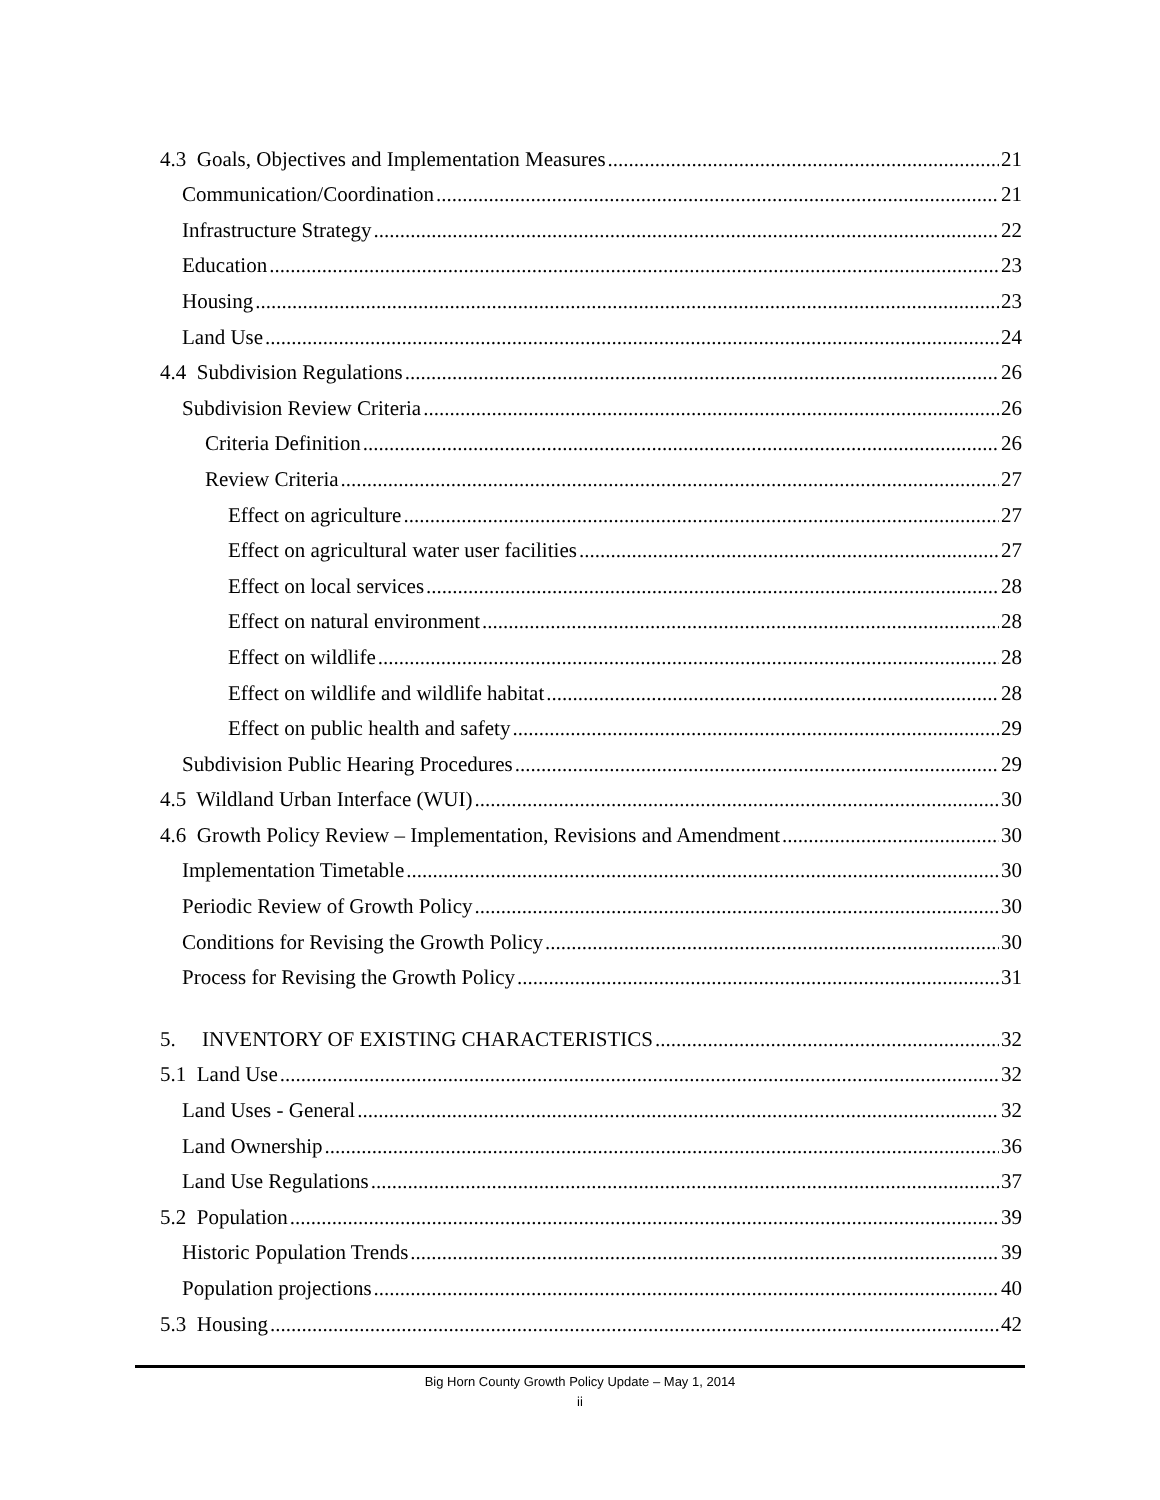4.3 Goals, Objectives and Implementation Measures 21
Communication/Coordination 21
Infrastructure Strategy 22
Education 23
Housing 23
Land Use 24
4.4 Subdivision Regulations 26
Subdivision Review Criteria 26
Criteria Definition 26
Review Criteria 27
Effect on agriculture 27
Effect on agricultural water user facilities 27
Effect on local services 28
Effect on natural environment 28
Effect on wildlife 28
Effect on wildlife and wildlife habitat 28
Effect on public health and safety 29
Subdivision Public Hearing Procedures 29
4.5 Wildland Urban Interface (WUI) 30
4.6 Growth Policy Review – Implementation, Revisions and Amendment 30
Implementation Timetable 30
Periodic Review of Growth Policy 30
Conditions for Revising the Growth Policy 30
Process for Revising the Growth Policy 31
5. INVENTORY OF EXISTING CHARACTERISTICS 32
5.1 Land Use 32
Land Uses - General 32
Land Ownership 36
Land Use Regulations 37
5.2 Population 39
Historic Population Trends 39
Population projections 40
5.3 Housing 42
Big Horn County Growth Policy Update – May 1, 2014
ii